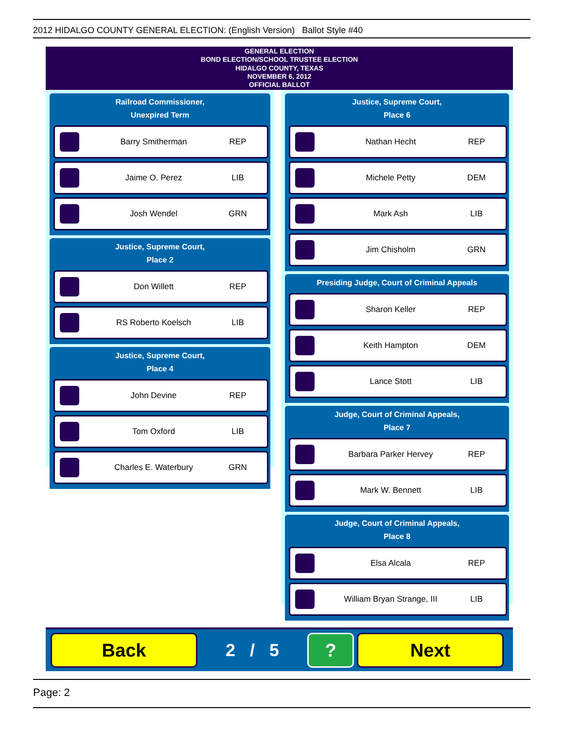2012 HIDALGO COUNTY GENERAL ELECTION: (English Version) Ballot Style #40
GENERAL ELECTION
BOND ELECTION/SCHOOL TRUSTEE ELECTION
HIDALGO COUNTY, TEXAS
NOVEMBER 6, 2012
OFFICIAL BALLOT
Railroad Commissioner,
Unexpired Term
Barry Smitherman REP
Jaime O. Perez LIB
Josh Wendel GRN
Justice, Supreme Court,
Place 2
Don Willett REP
RS Roberto Koelsch LIB
Justice, Supreme Court,
Place 4
John Devine REP
Tom Oxford LIB
Charles E. Waterbury GRN
Justice, Supreme Court,
Place 6
Nathan Hecht REP
Michele Petty DEM
Mark Ash LIB
Jim Chisholm GRN
Presiding Judge, Court of Criminal Appeals
Sharon Keller REP
Keith Hampton DEM
Lance Stott LIB
Judge, Court of Criminal Appeals,
Place 7
Barbara Parker Hervey REP
Mark W. Bennett LIB
Judge, Court of Criminal Appeals,
Place 8
Elsa Alcala REP
William Bryan Strange, III LIB
Back
2 / 5
? Next
Page: 2